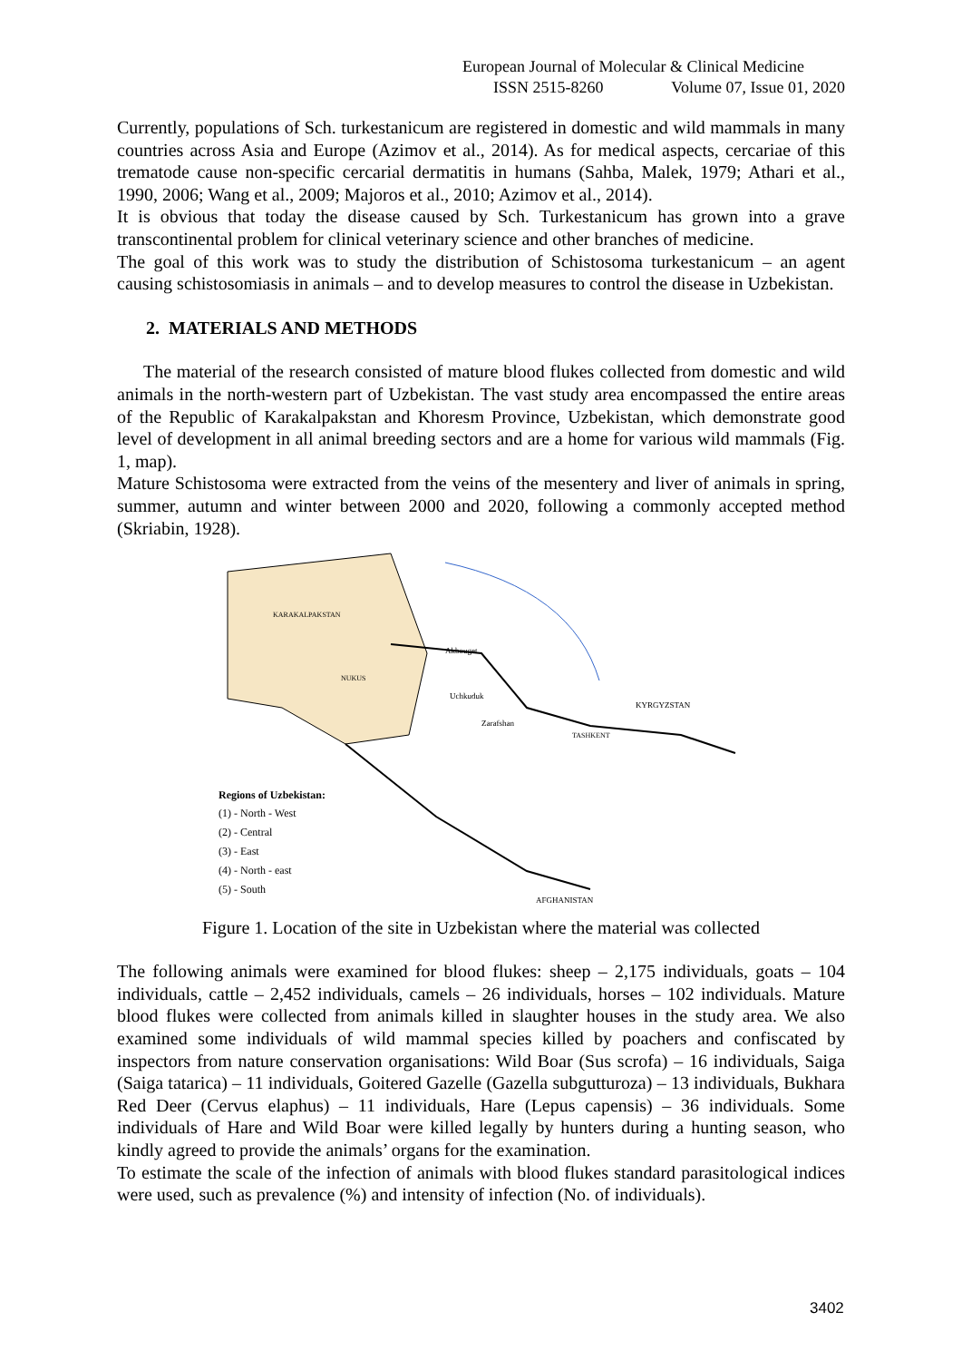European Journal of Molecular & Clinical Medicine
ISSN 2515-8260 Volume 07, Issue 01, 2020
Currently, populations of Sch. turkestanicum are registered in domestic and wild mammals in many countries across Asia and Europe (Azimov et al., 2014). As for medical aspects, cercariae of this trematode cause non-specific cercarial dermatitis in humans (Sahba, Malek, 1979; Athari et al., 1990, 2006; Wang et al., 2009; Majoros et al., 2010; Azimov et al., 2014).
It is obvious that today the disease caused by Sch. Turkestanicum has grown into a grave transcontinental problem for clinical veterinary science and other branches of medicine.
The goal of this work was to study the distribution of Schistosoma turkestanicum – an agent causing schistosomiasis in animals – and to develop measures to control the disease in Uzbekistan.
2. MATERIALS AND METHODS
The material of the research consisted of mature blood flukes collected from domestic and wild animals in the north-western part of Uzbekistan. The vast study area encompassed the entire areas of the Republic of Karakalpakstan and Khoresm Province, Uzbekistan, which demonstrate good level of development in all animal breeding sectors and are a home for various wild mammals (Fig. 1, map).
Mature Schistosoma were extracted from the veins of the mesentery and liver of animals in spring, summer, autumn and winter between 2000 and 2020, following a commonly accepted method (Skriabin, 1928).
KARAKALPAKSTAN
NUKUS
Akbouget
Uchkuduk
Zarafshan
TASHKENT
KYRGYZSTAN
AFGHANISTAN
Regions of Uzbekistan:
(1) - North - West
(2) - Central
(3) - East
(4) - North - east
(5) - South
Figure 1. Location of the site in Uzbekistan where the material was collected
The following animals were examined for blood flukes: sheep – 2,175 individuals, goats – 104 individuals, cattle – 2,452 individuals, camels – 26 individuals, horses – 102 individuals. Mature blood flukes were collected from animals killed in slaughter houses in the study area. We also examined some individuals of wild mammal species killed by poachers and confiscated by inspectors from nature conservation organisations: Wild Boar (Sus scrofa) – 16 individuals, Saiga (Saiga tatarica) – 11 individuals, Goitered Gazelle (Gazella subgutturoza) – 13 individuals, Bukhara Red Deer (Cervus elaphus) – 11 individuals, Hare (Lepus capensis) – 36 individuals. Some individuals of Hare and Wild Boar were killed legally by hunters during a hunting season, who kindly agreed to provide the animals’ organs for the examination.
To estimate the scale of the infection of animals with blood flukes standard parasitological indices were used, such as prevalence (%) and intensity of infection (No. of individuals).
3402